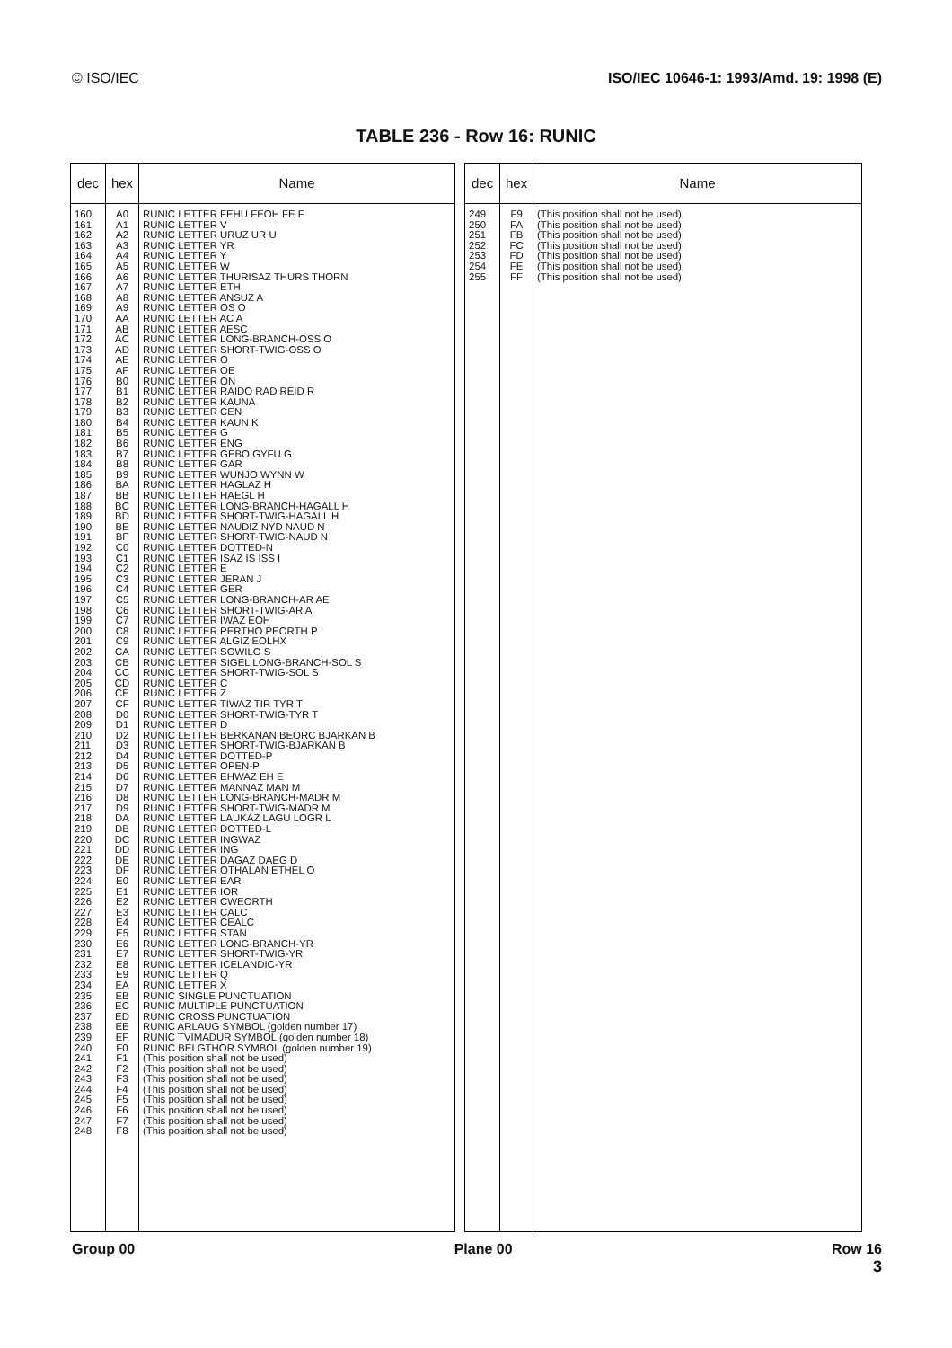© ISO/IEC ISO/IEC 10646-1: 1993/Amd. 19: 1998 (E)
TABLE 236 - Row 16: RUNIC
| dec | hex | Name |
| --- | --- | --- |
| 160 161 162 163 164 165 166 167 168 169 170 171 172 173 174 175 176 177 178 179 180 181 182 183 184 185 186 187 188 189 190 191 192 193 194 195 196 197 198 199 200 201 202 203 204 205 206 207 208 209 210 211 212 213 214 215 216 217 218 219 220 221 222 223 224 225 226 227 228 229 230 231 232 233 234 235 236 237 238 239 240 241 242 243 244 245 246 247 248 | A0 A1 A2 A3 A4 A5 A6 A7 A8 A9 AA AB AC AD AE AF B0 B1 B2 B3 B4 B5 B6 B7 B8 B9 BA BB BC BD BE BF C0 C1 C2 C3 C4 C5 C6 C7 C8 C9 CA CB CC CD CE CF D0 D1 D2 D3 D4 D5 D6 D7 D8 D9 DA DB DC DD DE DF E0 E1 E2 E3 E4 E5 E6 E7 E8 E9 EA EB EC ED EE EF F0 F1 F2 F3 F4 F5 F6 F7 F8 | RUNIC LETTER FEHU FEOH FE F RUNIC LETTER V RUNIC LETTER URUZ UR U RUNIC LETTER YR RUNIC LETTER Y RUNIC LETTER W RUNIC LETTER THURISAZ THURS THORN RUNIC LETTER ETH RUNIC LETTER ANSUZ A RUNIC LETTER OS O RUNIC LETTER AC A RUNIC LETTER AESC RUNIC LETTER LONG-BRANCH-OSS O RUNIC LETTER SHORT-TWIG-OSS O RUNIC LETTER O RUNIC LETTER OE RUNIC LETTER ON RUNIC LETTER RAIDO RAD REID R RUNIC LETTER KAUNA RUNIC LETTER CEN RUNIC LETTER KAUN K RUNIC LETTER G RUNIC LETTER ENG RUNIC LETTER GEBO GYFU G RUNIC LETTER GAR RUNIC LETTER WUNJO WYNN W RUNIC LETTER HAGLAZ H RUNIC LETTER HAEGL H RUNIC LETTER LONG-BRANCH-HAGALL H RUNIC LETTER SHORT-TWIG-HAGALL H RUNIC LETTER NAUDIZ NYD NAUD N RUNIC LETTER SHORT-TWIG-NAUD N RUNIC LETTER DOTTED-N RUNIC LETTER ISAZ IS ISS I RUNIC LETTER E RUNIC LETTER JERAN J RUNIC LETTER GER RUNIC LETTER LONG-BRANCH-AR AE RUNIC LETTER SHORT-TWIG-AR A RUNIC LETTER IWAZ EOH RUNIC LETTER PERTHO PEORTH P RUNIC LETTER ALGIZ EOLHX RUNIC LETTER SOWILO S RUNIC LETTER SIGEL LONG-BRANCH-SOL S RUNIC LETTER SHORT-TWIG-SOL S RUNIC LETTER C RUNIC LETTER Z RUNIC LETTER TIWAZ TIR TYR T RUNIC LETTER SHORT-TWIG-TYR T RUNIC LETTER D RUNIC LETTER BERKANAN BEORC BJARKAN B RUNIC LETTER SHORT-TWIG-BJARKAN B RUNIC LETTER DOTTED-P RUNIC LETTER OPEN-P RUNIC LETTER EHWAZ EH E RUNIC LETTER MANNAZ MAN M RUNIC LETTER LONG-BRANCH-MADR M RUNIC LETTER SHORT-TWIG-MADR M RUNIC LETTER LAUKAZ LAGU LOGR L RUNIC LETTER DOTTED-L RUNIC LETTER INGWAZ RUNIC LETTER ING RUNIC LETTER DAGAZ DAEG D RUNIC LETTER OTHALAN ETHEL O RUNIC LETTER EAR RUNIC LETTER IOR RUNIC LETTER CWEORTH RUNIC LETTER CALC RUNIC LETTER CEALC RUNIC LETTER STAN RUNIC LETTER LONG-BRANCH-YR RUNIC LETTER SHORT-TWIG-YR RUNIC LETTER ICELANDIC-YR RUNIC LETTER Q RUNIC LETTER X RUNIC SINGLE PUNCTUATION RUNIC MULTIPLE PUNCTUATION RUNIC CROSS PUNCTUATION RUNIC ARLAUG SYMBOL (golden number 17) RUNIC TVIMADUR SYMBOL (golden number 18) RUNIC BELGTHOR SYMBOL (golden number 19) (This position shall not be used) (This position shall not be used) (This position shall not be used) (This position shall not be used) (This position shall not be used) (This position shall not be used) (This position shall not be used) (This position shall not be used) |
| dec | hex | Name |
| --- | --- | --- |
| 249 250 251 252 253 254 255 | F9 FA FB FC FD FE FF | (This position shall not be used) (This position shall not be used) (This position shall not be used) (This position shall not be used) (This position shall not be used) (This position shall not be used) (This position shall not be used) |
Group 00 Plane 00 Row 16
3